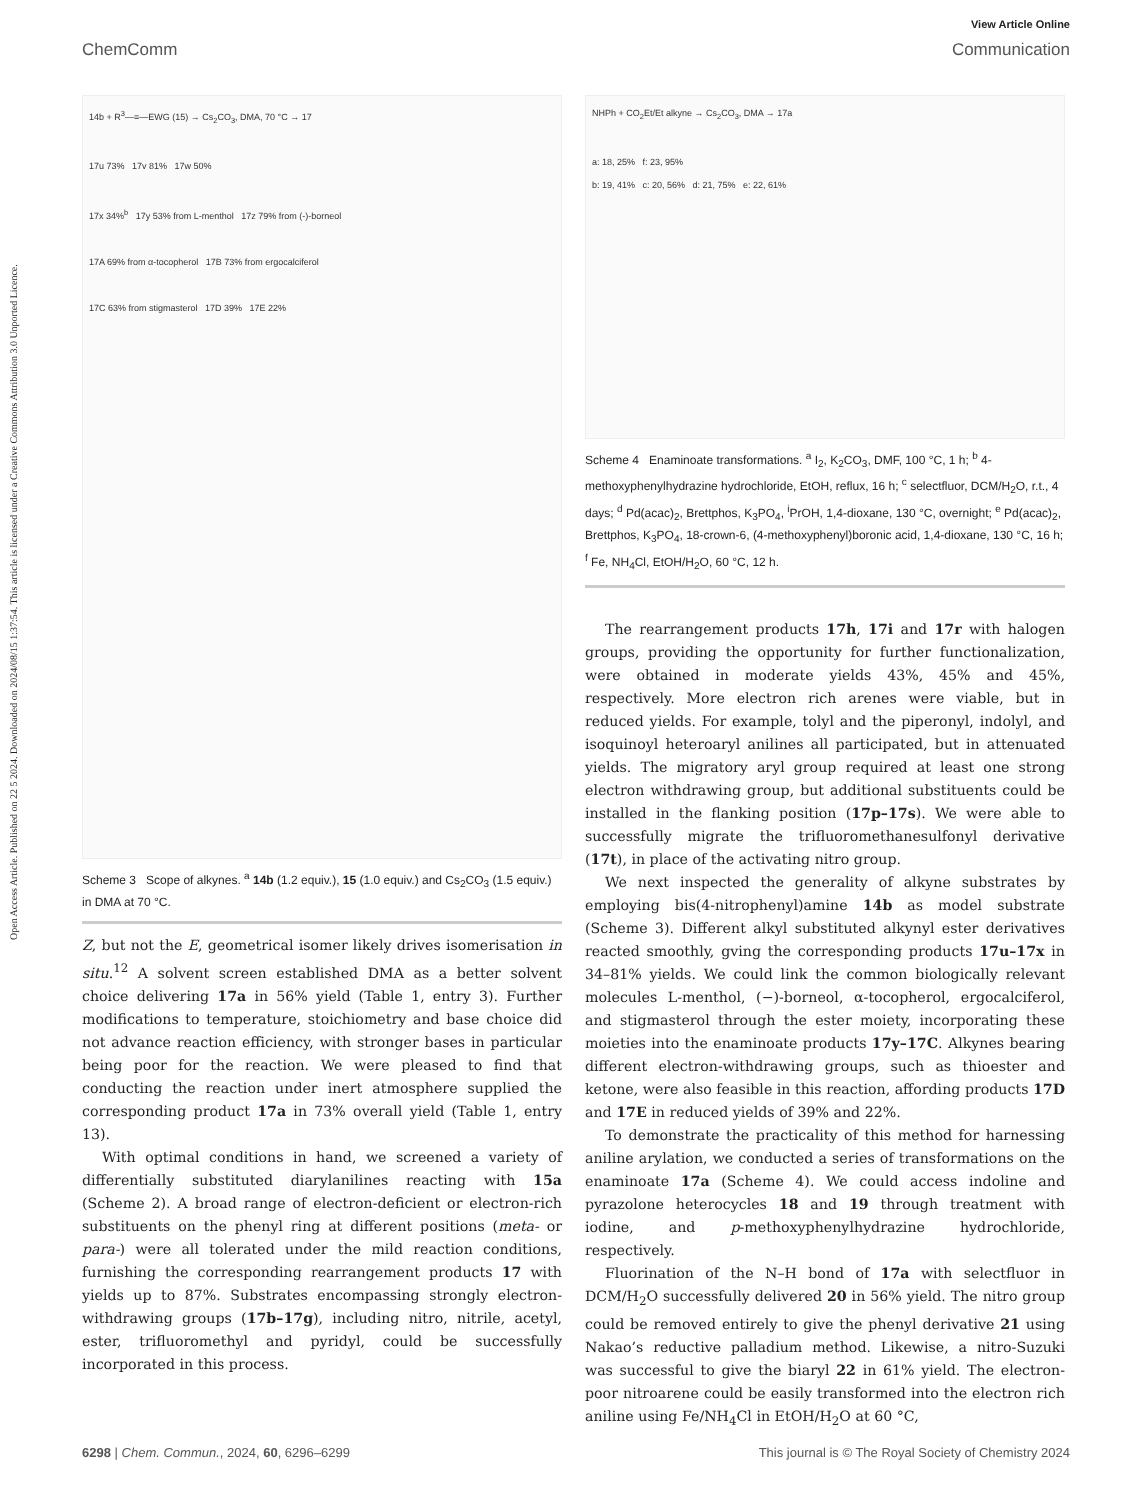Open Access Article. Published on 22 5 2024. Downloaded on 2024/08/15 1:37:54. This article is licensed under a Creative Commons Attribution 3.0 Unported Licence.
View Article Online
ChemComm Communication
14b + R<sup>3</sup>—≡—EWG (15) → Cs<sub>2</sub>CO<sub>3</sub>, DMA, 70 °C → 17
17u 73% 17v 81% 17w 50%
17x 34%<sup>b</sup> 17y 53% from L-menthol 17z 79% from (-)-borneol
17A 69% from α-tocopherol 17B 73% from ergocalciferol
17C 63% from stigmasterol 17D 39% 17E 22%
Scheme 3 Scope of alkynes. <sup>a</sup> 14b (1.2 equiv.), 15 (1.0 equiv.) and Cs<sub>2</sub>CO<sub>3</sub> (1.5 equiv.) in DMA at 70 °C.
Z, but not the E, geometrical isomer likely drives isomerisation in situ.<sup>12</sup> A solvent screen established DMA as a better solvent choice delivering 17a in 56% yield (Table 1, entry 3). Further modifications to temperature, stoichiometry and base choice did not advance reaction efficiency, with stronger bases in particular being poor for the reaction. We were pleased to find that conducting the reaction under inert atmosphere supplied the corresponding product 17a in 73% overall yield (Table 1, entry 13).
With optimal conditions in hand, we screened a variety of differentially substituted diarylanilines reacting with 15a (Scheme 2). A broad range of electron-deficient or electron-rich substituents on the phenyl ring at different positions (meta- or para-) were all tolerated under the mild reaction conditions, furnishing the corresponding rearrangement products 17 with yields up to 87%. Substrates encompassing strongly electron-withdrawing groups (17b–17g), including nitro, nitrile, acetyl, ester, trifluoromethyl and pyridyl, could be successfully incorporated in this process.
NHPh + CO<sub>2</sub>Et/Et alkyne → Cs<sub>2</sub>CO<sub>3</sub>, DMA → 17a
a: 18, 25% f: 23, 95%
b: 19, 41% c: 20, 56% d: 21, 75% e: 22, 61%
Scheme 4 Enaminoate transformations. <sup>a</sup> I<sub>2</sub>, K<sub>2</sub>CO<sub>3</sub>, DMF, 100 °C, 1 h; <sup>b</sup> 4-methoxyphenylhydrazine hydrochloride, EtOH, reflux, 16 h; <sup>c</sup> selectfluor, DCM/H<sub>2</sub>O, r.t., 4 days; <sup>d</sup> Pd(acac)<sub>2</sub>, Brettphos, K<sub>3</sub>PO<sub>4</sub>, <sup>i</sup>PrOH, 1,4-dioxane, 130 °C, overnight; <sup>e</sup> Pd(acac)<sub>2</sub>, Brettphos, K<sub>3</sub>PO<sub>4</sub>, 18-crown-6, (4-methoxyphenyl)boronic acid, 1,4-dioxane, 130 °C, 16 h; <sup>f</sup> Fe, NH<sub>4</sub>Cl, EtOH/H<sub>2</sub>O, 60 °C, 12 h.
The rearrangement products 17h, 17i and 17r with halogen groups, providing the opportunity for further functionalization, were obtained in moderate yields 43%, 45% and 45%, respectively. More electron rich arenes were viable, but in reduced yields. For example, tolyl and the piperonyl, indolyl, and isoquinoyl heteroaryl anilines all participated, but in attenuated yields. The migratory aryl group required at least one strong electron withdrawing group, but additional substituents could be installed in the flanking position (17p–17s). We were able to successfully migrate the trifluoromethanesulfonyl derivative (17t), in place of the activating nitro group.
We next inspected the generality of alkyne substrates by employing bis(4-nitrophenyl)amine 14b as model substrate (Scheme 3). Different alkyl substituted alkynyl ester derivatives reacted smoothly, gving the corresponding products 17u–17x in 34–81% yields. We could link the common biologically relevant molecules L-menthol, (−)-borneol, α-tocopherol, ergocalciferol, and stigmasterol through the ester moiety, incorporating these moieties into the enaminoate products 17y–17C. Alkynes bearing different electron-withdrawing groups, such as thioester and ketone, were also feasible in this reaction, affording products 17D and 17E in reduced yields of 39% and 22%.
To demonstrate the practicality of this method for harnessing aniline arylation, we conducted a series of transformations on the enaminoate 17a (Scheme 4). We could access indoline and pyrazolone heterocycles 18 and 19 through treatment with iodine, and p-methoxyphenylhydrazine hydrochloride, respectively.
Fluorination of the N–H bond of 17a with selectfluor in DCM/H<sub>2</sub>O successfully delivered 20 in 56% yield. The nitro group could be removed entirely to give the phenyl derivative 21 using Nakao’s reductive palladium method. Likewise, a nitro-Suzuki was successful to give the biaryl 22 in 61% yield. The electron-poor nitroarene could be easily transformed into the electron rich aniline using Fe/NH<sub>4</sub>Cl in EtOH/H<sub>2</sub>O at 60 °C,
6298 | Chem. Commun., 2024, 60, 6296–6299 This journal is © The Royal Society of Chemistry 2024